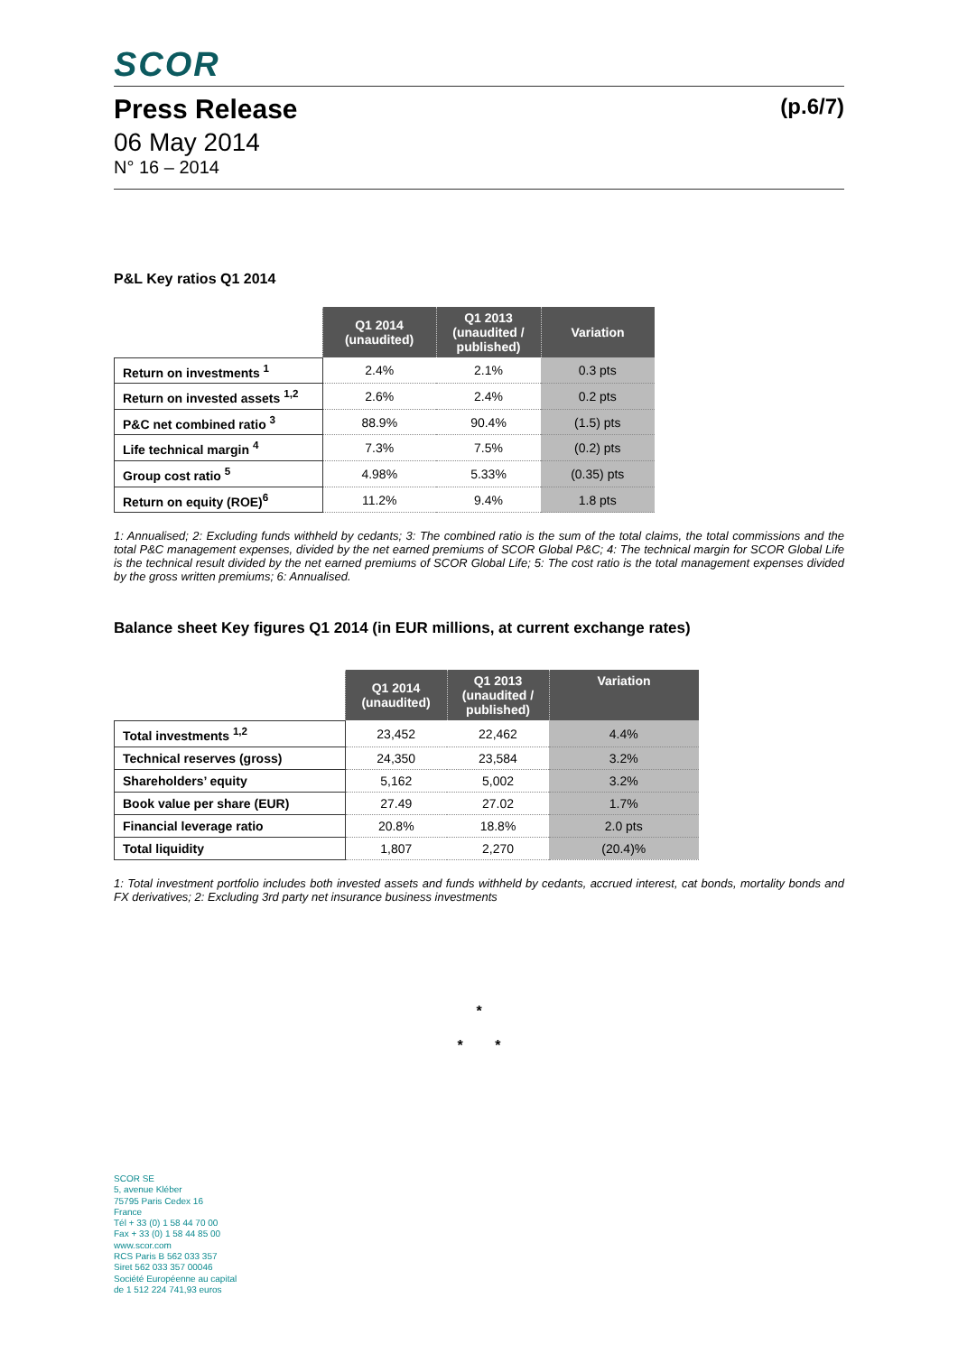SCOR
Press Release
(p.6/7)
06 May 2014
N° 16 – 2014
P&L Key ratios Q1 2014
| | Q1 2014 (unaudited) | Q1 2013 (unaudited / published) | Variation |
| --- | --- | --- | --- |
| Return on investments <sup>1</sup> | 2.4% | 2.1% | 0.3 pts |
| Return on invested assets <sup>1,2</sup> | 2.6% | 2.4% | 0.2 pts |
| P&C net combined ratio <sup>3</sup> | 88.9% | 90.4% | (1.5) pts |
| Life technical margin <sup>4</sup> | 7.3% | 7.5% | (0.2) pts |
| Group cost ratio <sup>5</sup> | 4.98% | 5.33% | (0.35) pts |
| Return on equity (ROE)<sup>6</sup> | 11.2% | 9.4% | 1.8 pts |
1: Annualised; 2: Excluding funds withheld by cedants; 3: The combined ratio is the sum of the total claims, the total commissions and the total P&C management expenses, divided by the net earned premiums of SCOR Global P&C; 4: The technical margin for SCOR Global Life is the technical result divided by the net earned premiums of SCOR Global Life; 5: The cost ratio is the total management expenses divided by the gross written premiums; 6: Annualised.
Balance sheet Key figures Q1 2014 (in EUR millions, at current exchange rates)
| | Q1 2014 (unaudited) | Q1 2013 (unaudited / published) | Variation |
| --- | --- | --- | --- |
| Total investments <sup>1,2</sup> | 23,452 | 22,462 | 4.4% |
| Technical reserves (gross) | 24,350 | 23,584 | 3.2% |
| Shareholders’ equity | 5,162 | 5,002 | 3.2% |
| Book value per share (EUR) | 27.49 | 27.02 | 1.7% |
| Financial leverage ratio | 20.8% | 18.8% | 2.0 pts |
| Total liquidity | 1,807 | 2,270 | (20.4)% |
1: Total investment portfolio includes both invested assets and funds withheld by cedants, accrued interest, cat bonds, mortality bonds and FX derivatives; 2: Excluding 3rd party net insurance business investments
*
* *
SCOR SE
5, avenue Kléber
75795 Paris Cedex 16
France
Tél + 33 (0) 1 58 44 70 00
Fax + 33 (0) 1 58 44 85 00
www.scor.com
RCS Paris B 562 033 357
Siret 562 033 357 00046
Société Européenne au capital
de 1 512 224 741,93 euros